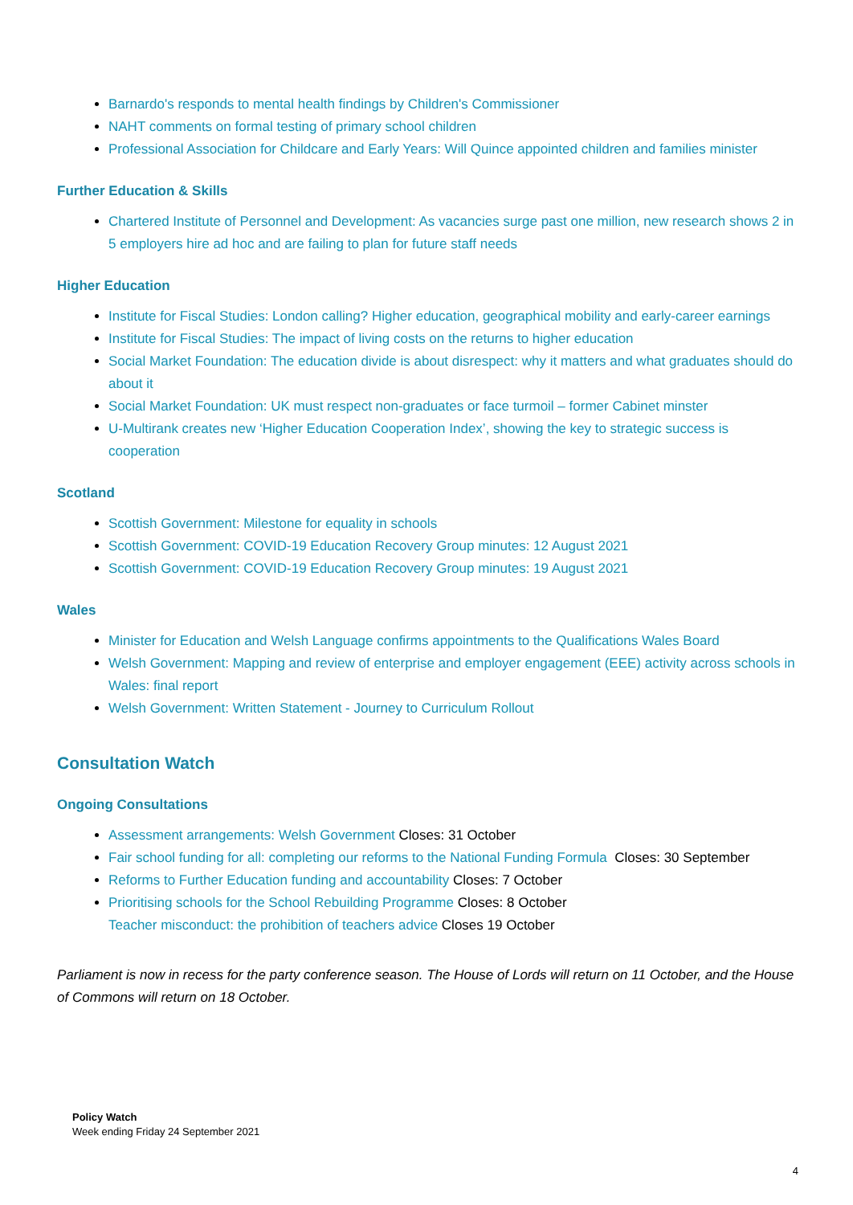Barnardo's responds to mental health findings by Children's Commissioner
NAHT comments on formal testing of primary school children
Professional Association for Childcare and Early Years: Will Quince appointed children and families minister
Further Education & Skills
Chartered Institute of Personnel and Development: As vacancies surge past one million, new research shows 2 in 5 employers hire ad hoc and are failing to plan for future staff needs
Higher Education
Institute for Fiscal Studies: London calling? Higher education, geographical mobility and early-career earnings
Institute for Fiscal Studies: The impact of living costs on the returns to higher education
Social Market Foundation: The education divide is about disrespect: why it matters and what graduates should do about it
Social Market Foundation: UK must respect non-graduates or face turmoil – former Cabinet minster
U-Multirank creates new ‘Higher Education Cooperation Index’, showing the key to strategic success is cooperation
Scotland
Scottish Government: Milestone for equality in schools
Scottish Government: COVID-19 Education Recovery Group minutes: 12 August 2021
Scottish Government: COVID-19 Education Recovery Group minutes: 19 August 2021
Wales
Minister for Education and Welsh Language confirms appointments to the Qualifications Wales Board
Welsh Government: Mapping and review of enterprise and employer engagement (EEE) activity across schools in Wales: final report
Welsh Government: Written Statement - Journey to Curriculum Rollout
Consultation Watch
Ongoing Consultations
Assessment arrangements: Welsh Government Closes: 31 October
Fair school funding for all: completing our reforms to the National Funding Formula Closes: 30 September
Reforms to Further Education funding and accountability Closes: 7 October
Prioritising schools for the School Rebuilding Programme Closes: 8 October
Teacher misconduct: the prohibition of teachers advice Closes 19 October
Parliament is now in recess for the party conference season. The House of Lords will return on 11 October, and the House of Commons will return on 18 October.
Policy Watch
Week ending Friday 24 September 2021
4